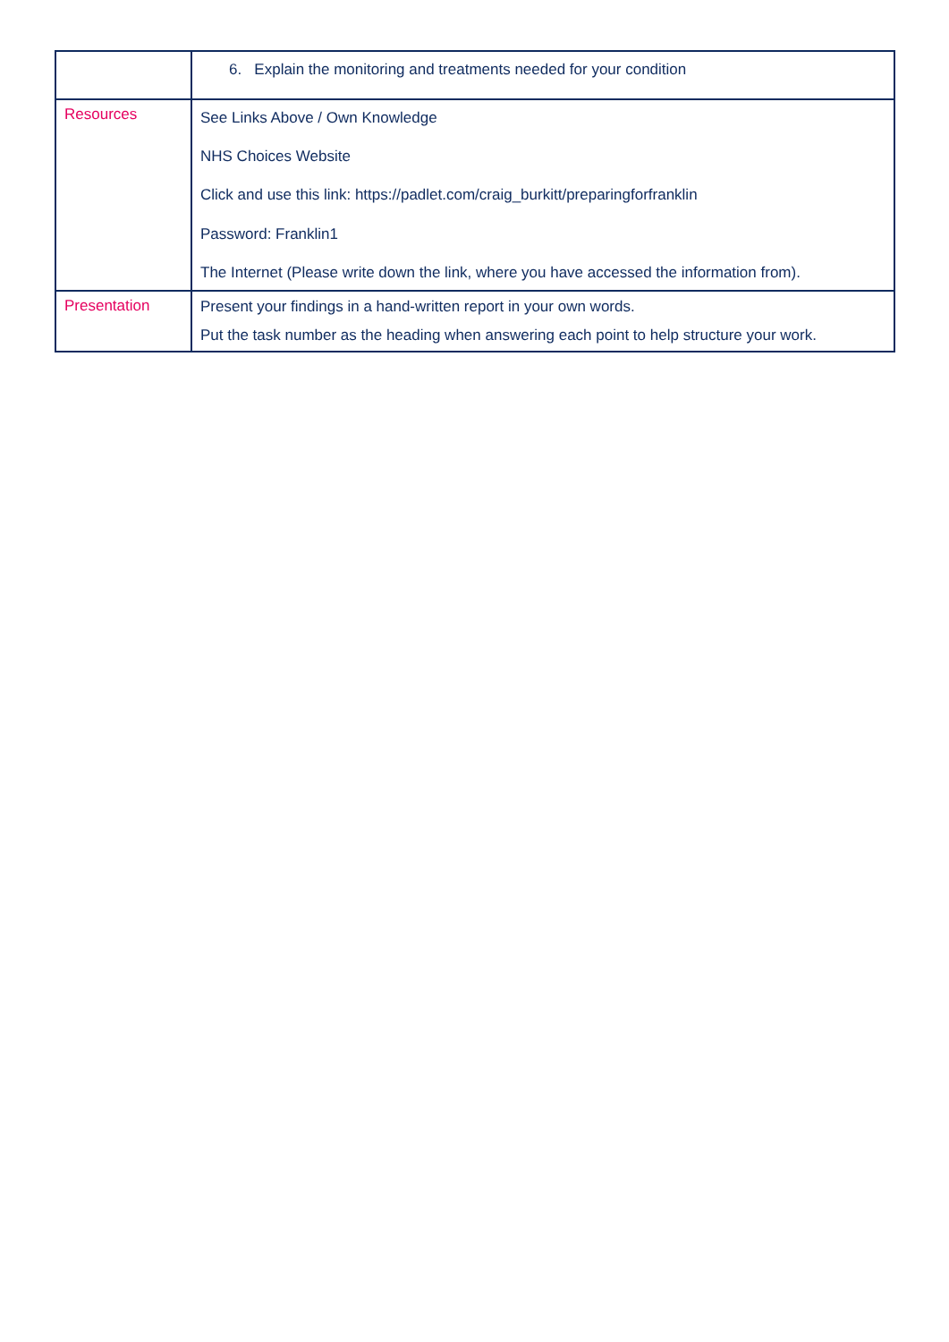| | 6. Explain the monitoring and treatments needed for your condition |
| Resources | See Links Above / Own Knowledge NHS Choices Website Click and use this link: https://padlet.com/craig_burkitt/preparingforfranklin Password: Franklin1 The Internet (Please write down the link, where you have accessed the information from). |
| Presentation | Present your findings in a hand-written report in your own words. Put the task number as the heading when answering each point to help structure your work. |